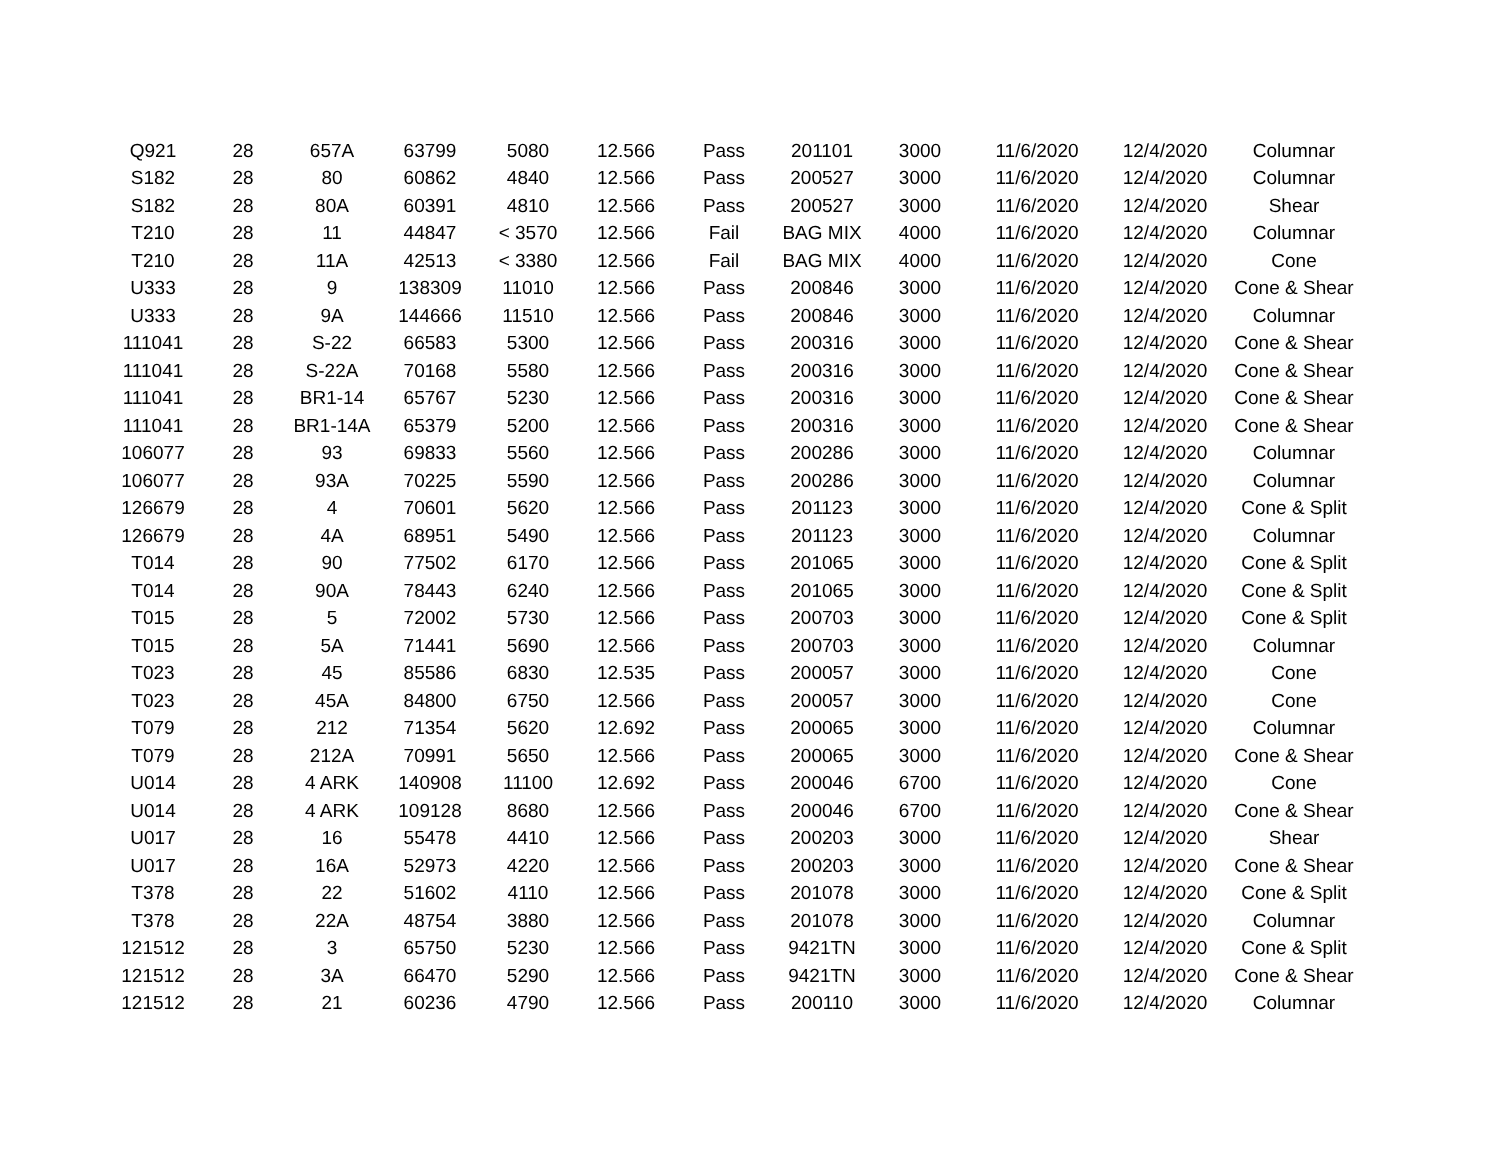| Q921 | 28 | 657A | 63799 | 5080 | 12.566 | Pass | 201101 | 3000 | 11/6/2020 | 12/4/2020 | Columnar |
| S182 | 28 | 80 | 60862 | 4840 | 12.566 | Pass | 200527 | 3000 | 11/6/2020 | 12/4/2020 | Columnar |
| S182 | 28 | 80A | 60391 | 4810 | 12.566 | Pass | 200527 | 3000 | 11/6/2020 | 12/4/2020 | Shear |
| T210 | 28 | 11 | 44847 | < 3570 | 12.566 | Fail | BAG MIX | 4000 | 11/6/2020 | 12/4/2020 | Columnar |
| T210 | 28 | 11A | 42513 | < 3380 | 12.566 | Fail | BAG MIX | 4000 | 11/6/2020 | 12/4/2020 | Cone |
| U333 | 28 | 9 | 138309 | 11010 | 12.566 | Pass | 200846 | 3000 | 11/6/2020 | 12/4/2020 | Cone & Shear |
| U333 | 28 | 9A | 144666 | 11510 | 12.566 | Pass | 200846 | 3000 | 11/6/2020 | 12/4/2020 | Columnar |
| 111041 | 28 | S-22 | 66583 | 5300 | 12.566 | Pass | 200316 | 3000 | 11/6/2020 | 12/4/2020 | Cone & Shear |
| 111041 | 28 | S-22A | 70168 | 5580 | 12.566 | Pass | 200316 | 3000 | 11/6/2020 | 12/4/2020 | Cone & Shear |
| 111041 | 28 | BR1-14 | 65767 | 5230 | 12.566 | Pass | 200316 | 3000 | 11/6/2020 | 12/4/2020 | Cone & Shear |
| 111041 | 28 | BR1-14A | 65379 | 5200 | 12.566 | Pass | 200316 | 3000 | 11/6/2020 | 12/4/2020 | Cone & Shear |
| 106077 | 28 | 93 | 69833 | 5560 | 12.566 | Pass | 200286 | 3000 | 11/6/2020 | 12/4/2020 | Columnar |
| 106077 | 28 | 93A | 70225 | 5590 | 12.566 | Pass | 200286 | 3000 | 11/6/2020 | 12/4/2020 | Columnar |
| 126679 | 28 | 4 | 70601 | 5620 | 12.566 | Pass | 201123 | 3000 | 11/6/2020 | 12/4/2020 | Cone & Split |
| 126679 | 28 | 4A | 68951 | 5490 | 12.566 | Pass | 201123 | 3000 | 11/6/2020 | 12/4/2020 | Columnar |
| T014 | 28 | 90 | 77502 | 6170 | 12.566 | Pass | 201065 | 3000 | 11/6/2020 | 12/4/2020 | Cone & Split |
| T014 | 28 | 90A | 78443 | 6240 | 12.566 | Pass | 201065 | 3000 | 11/6/2020 | 12/4/2020 | Cone & Split |
| T015 | 28 | 5 | 72002 | 5730 | 12.566 | Pass | 200703 | 3000 | 11/6/2020 | 12/4/2020 | Cone & Split |
| T015 | 28 | 5A | 71441 | 5690 | 12.566 | Pass | 200703 | 3000 | 11/6/2020 | 12/4/2020 | Columnar |
| T023 | 28 | 45 | 85586 | 6830 | 12.535 | Pass | 200057 | 3000 | 11/6/2020 | 12/4/2020 | Cone |
| T023 | 28 | 45A | 84800 | 6750 | 12.566 | Pass | 200057 | 3000 | 11/6/2020 | 12/4/2020 | Cone |
| T079 | 28 | 212 | 71354 | 5620 | 12.692 | Pass | 200065 | 3000 | 11/6/2020 | 12/4/2020 | Columnar |
| T079 | 28 | 212A | 70991 | 5650 | 12.566 | Pass | 200065 | 3000 | 11/6/2020 | 12/4/2020 | Cone & Shear |
| U014 | 28 | 4 ARK | 140908 | 11100 | 12.692 | Pass | 200046 | 6700 | 11/6/2020 | 12/4/2020 | Cone |
| U014 | 28 | 4 ARK | 109128 | 8680 | 12.566 | Pass | 200046 | 6700 | 11/6/2020 | 12/4/2020 | Cone & Shear |
| U017 | 28 | 16 | 55478 | 4410 | 12.566 | Pass | 200203 | 3000 | 11/6/2020 | 12/4/2020 | Shear |
| U017 | 28 | 16A | 52973 | 4220 | 12.566 | Pass | 200203 | 3000 | 11/6/2020 | 12/4/2020 | Cone & Shear |
| T378 | 28 | 22 | 51602 | 4110 | 12.566 | Pass | 201078 | 3000 | 11/6/2020 | 12/4/2020 | Cone & Split |
| T378 | 28 | 22A | 48754 | 3880 | 12.566 | Pass | 201078 | 3000 | 11/6/2020 | 12/4/2020 | Columnar |
| 121512 | 28 | 3 | 65750 | 5230 | 12.566 | Pass | 9421TN | 3000 | 11/6/2020 | 12/4/2020 | Cone & Split |
| 121512 | 28 | 3A | 66470 | 5290 | 12.566 | Pass | 9421TN | 3000 | 11/6/2020 | 12/4/2020 | Cone & Shear |
| 121512 | 28 | 21 | 60236 | 4790 | 12.566 | Pass | 200110 | 3000 | 11/6/2020 | 12/4/2020 | Columnar |